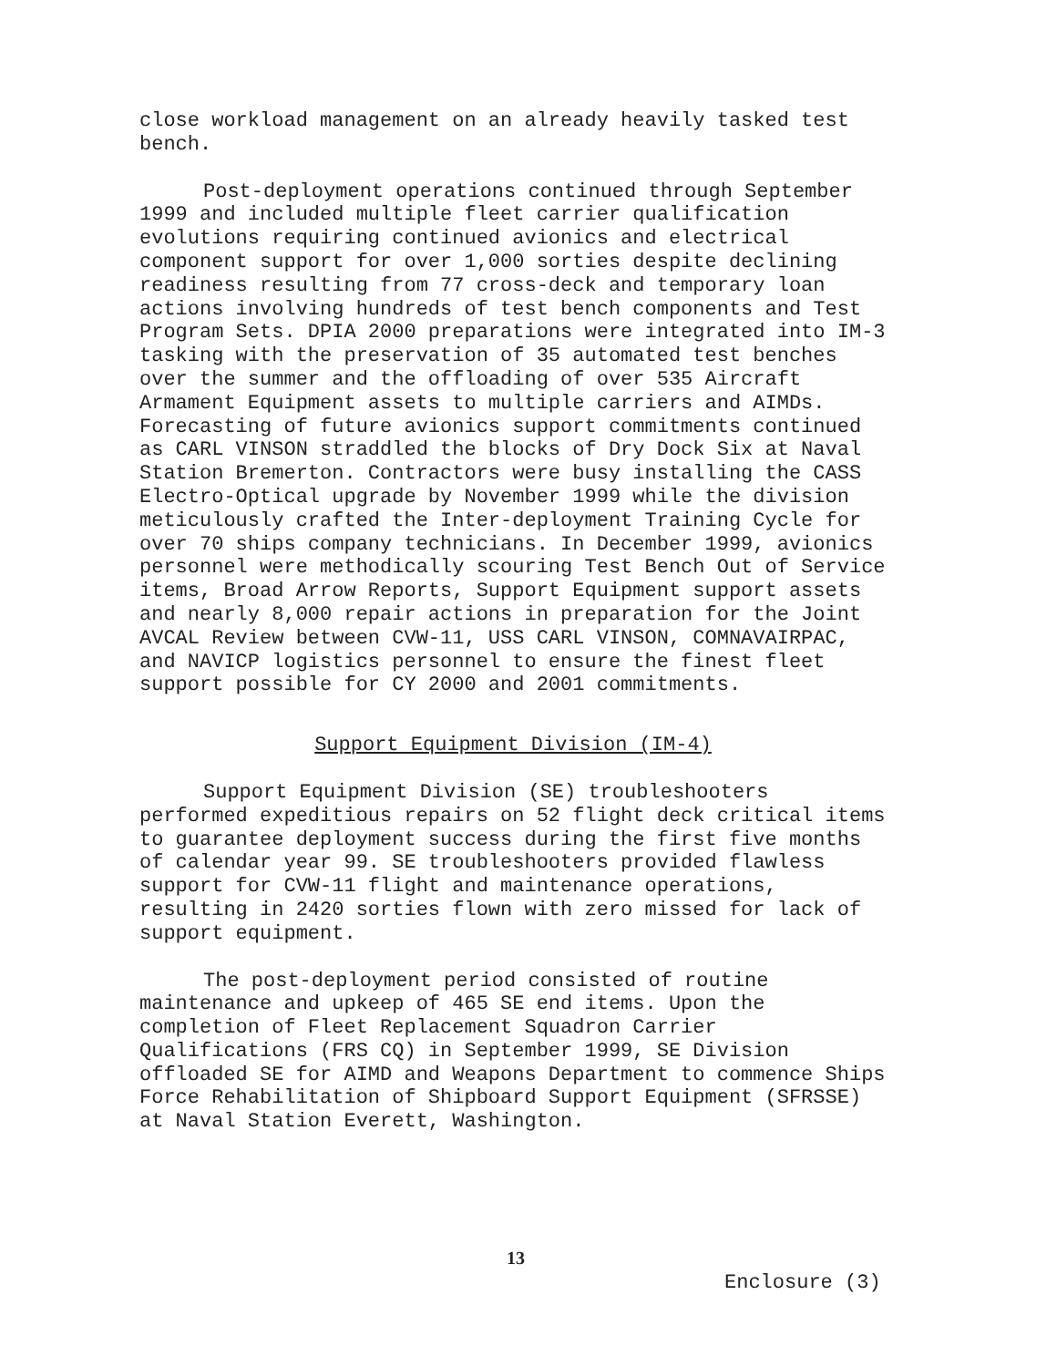close workload management on an already heavily tasked test bench.
Post-deployment operations continued through September 1999 and included multiple fleet carrier qualification evolutions requiring continued avionics and electrical component support for over 1,000 sorties despite declining readiness resulting from 77 cross-deck and temporary loan actions involving hundreds of test bench components and Test Program Sets. DPIA 2000 preparations were integrated into IM-3 tasking with the preservation of 35 automated test benches over the summer and the offloading of over 535 Aircraft Armament Equipment assets to multiple carriers and AIMDs. Forecasting of future avionics support commitments continued as CARL VINSON straddled the blocks of Dry Dock Six at Naval Station Bremerton. Contractors were busy installing the CASS Electro-Optical upgrade by November 1999 while the division meticulously crafted the Inter-deployment Training Cycle for over 70 ships company technicians. In December 1999, avionics personnel were methodically scouring Test Bench Out of Service items, Broad Arrow Reports, Support Equipment support assets and nearly 8,000 repair actions in preparation for the Joint AVCAL Review between CVW-11, USS CARL VINSON, COMNAVAIRPAC, and NAVICP logistics personnel to ensure the finest fleet support possible for CY 2000 and 2001 commitments.
Support Equipment Division (IM-4)
Support Equipment Division (SE) troubleshooters performed expeditious repairs on 52 flight deck critical items to guarantee deployment success during the first five months of calendar year 99. SE troubleshooters provided flawless support for CVW-11 flight and maintenance operations, resulting in 2420 sorties flown with zero missed for lack of support equipment.
The post-deployment period consisted of routine maintenance and upkeep of 465 SE end items. Upon the completion of Fleet Replacement Squadron Carrier Qualifications (FRS CQ) in September 1999, SE Division offloaded SE for AIMD and Weapons Department to commence Ships Force Rehabilitation of Shipboard Support Equipment (SFRSSE) at Naval Station Everett, Washington.
13
Enclosure (3)